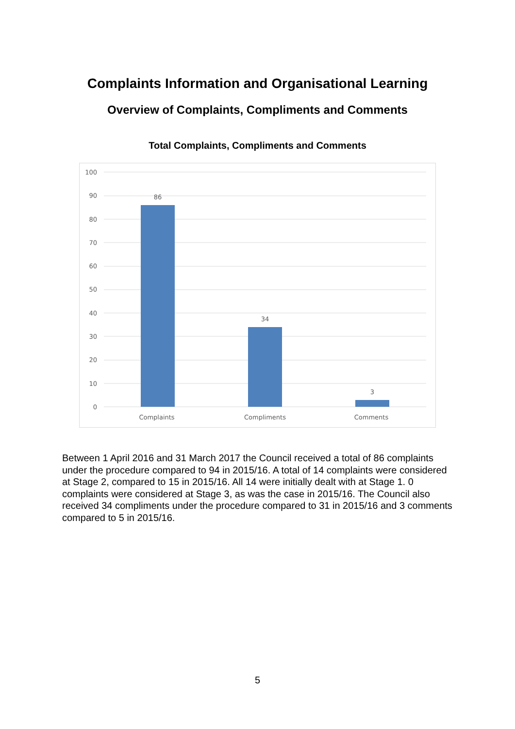Complaints Information and Organisational Learning
Overview of Complaints, Compliments and Comments
Total Complaints, Compliments and Comments
100
90
80
70
60
50
40
30
20
10
0
86
34
3
Complaints
Compliments
Comments
Between 1 April 2016 and 31 March 2017 the Council received a total of 86 complaints under the procedure compared to 94 in 2015/16. A total of 14 complaints were considered at Stage 2, compared to 15 in 2015/16. All 14 were initially dealt with at Stage 1. 0 complaints were considered at Stage 3, as was the case in 2015/16. The Council also received 34 compliments under the procedure compared to 31 in 2015/16 and 3 comments compared to 5 in 2015/16.
5